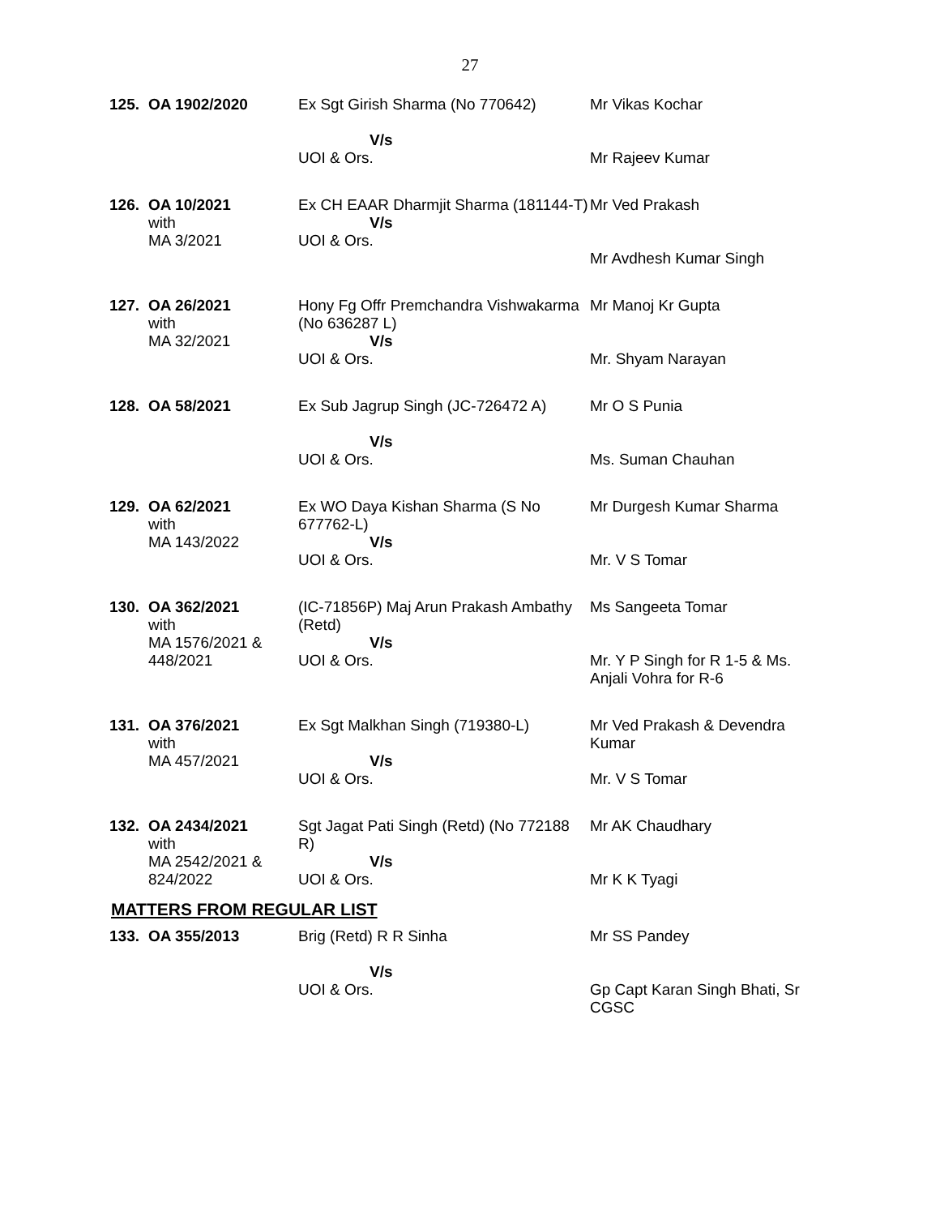27
| 125. | OA 1902/2020 | Ex Sgt Girish Sharma (No 770642) V/s UOI & Ors. | Mr Vikas Kochar Mr Rajeev Kumar |
| 126. | OA 10/2021 with MA 3/2021 | Ex CH EAAR Dharmjit Sharma (181144-T) V/s UOI & Ors. | Mr Ved Prakash Mr Avdhesh Kumar Singh |
| 127. | OA 26/2021 with MA 32/2021 | Hony Fg Offr Premchandra Vishwakarma (No 636287 L) V/s UOI & Ors. | Mr Manoj Kr Gupta Mr. Shyam Narayan |
| 128. | OA 58/2021 | Ex Sub Jagrup Singh (JC-726472 A) V/s UOI & Ors. | Mr O S Punia Ms. Suman Chauhan |
| 129. | OA 62/2021 with MA 143/2022 | Ex WO Daya Kishan Sharma (S No 677762-L) V/s UOI & Ors. | Mr Durgesh Kumar Sharma Mr. V S Tomar |
| 130. | OA 362/2021 with MA 1576/2021 & 448/2021 | (IC-71856P) Maj Arun Prakash Ambathy (Retd) V/s UOI & Ors. | Ms Sangeeta Tomar Mr. Y P Singh for R 1-5 & Ms. Anjali Vohra for R-6 |
| 131. | OA 376/2021 with MA 457/2021 | Ex Sgt Malkhan Singh (719380-L) V/s UOI & Ors. | Mr Ved Prakash & Devendra Kumar Mr. V S Tomar |
| 132. | OA 2434/2021 with MA 2542/2021 & 824/2022 | Sgt Jagat Pati Singh (Retd) (No 772188 R) V/s UOI & Ors. | Mr AK Chaudhary Mr K K Tyagi |
MATTERS FROM REGULAR LIST
| 133. | OA 355/2013 | Brig (Retd) R R Sinha V/s UOI & Ors. | Mr SS Pandey Gp Capt Karan Singh Bhati, Sr CGSC |